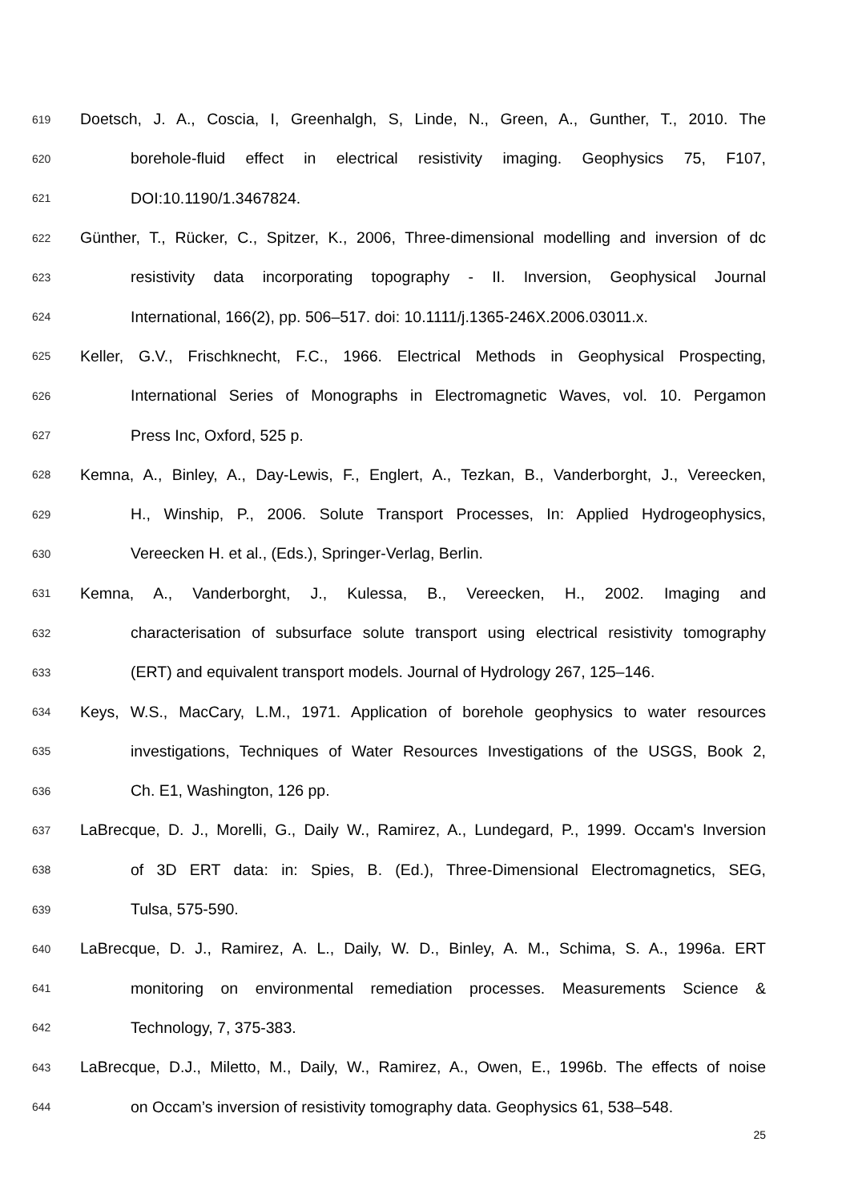619 Doetsch, J. A., Coscia, I, Greenhalgh, S, Linde, N., Green, A., Gunther, T., 2010. The
620 borehole-fluid effect in electrical resistivity imaging. Geophysics 75, F107,
621 DOI:10.1190/1.3467824.
622 Günther, T., Rücker, C., Spitzer, K., 2006, Three-dimensional modelling and inversion of dc
623 resistivity data incorporating topography - II. Inversion, Geophysical Journal
624 International, 166(2), pp. 506–517. doi: 10.1111/j.1365-246X.2006.03011.x.
625 Keller, G.V., Frischknecht, F.C., 1966. Electrical Methods in Geophysical Prospecting,
626 International Series of Monographs in Electromagnetic Waves, vol. 10. Pergamon
627 Press Inc, Oxford, 525 p.
628 Kemna, A., Binley, A., Day-Lewis, F., Englert, A., Tezkan, B., Vanderborght, J., Vereecken,
629 H., Winship, P., 2006. Solute Transport Processes, In: Applied Hydrogeophysics,
630 Vereecken H. et al., (Eds.), Springer-Verlag, Berlin.
631 Kemna, A., Vanderborght, J., Kulessa, B., Vereecken, H., 2002. Imaging and
632 characterisation of subsurface solute transport using electrical resistivity tomography
633 (ERT) and equivalent transport models. Journal of Hydrology 267, 125–146.
634 Keys, W.S., MacCary, L.M., 1971. Application of borehole geophysics to water resources
635 investigations, Techniques of Water Resources Investigations of the USGS, Book 2,
636 Ch. E1, Washington, 126 pp.
637 LaBrecque, D. J., Morelli, G., Daily W., Ramirez, A., Lundegard, P., 1999. Occam's Inversion
638 of 3D ERT data: in: Spies, B. (Ed.), Three-Dimensional Electromagnetics, SEG,
639 Tulsa, 575-590.
640 LaBrecque, D. J., Ramirez, A. L., Daily, W. D., Binley, A. M., Schima, S. A., 1996a. ERT
641 monitoring on environmental remediation processes. Measurements Science &
642 Technology, 7, 375-383.
643 LaBrecque, D.J., Miletto, M., Daily, W., Ramirez, A., Owen, E., 1996b. The effects of noise
644 on Occam’s inversion of resistivity tomography data. Geophysics 61, 538–548.
25